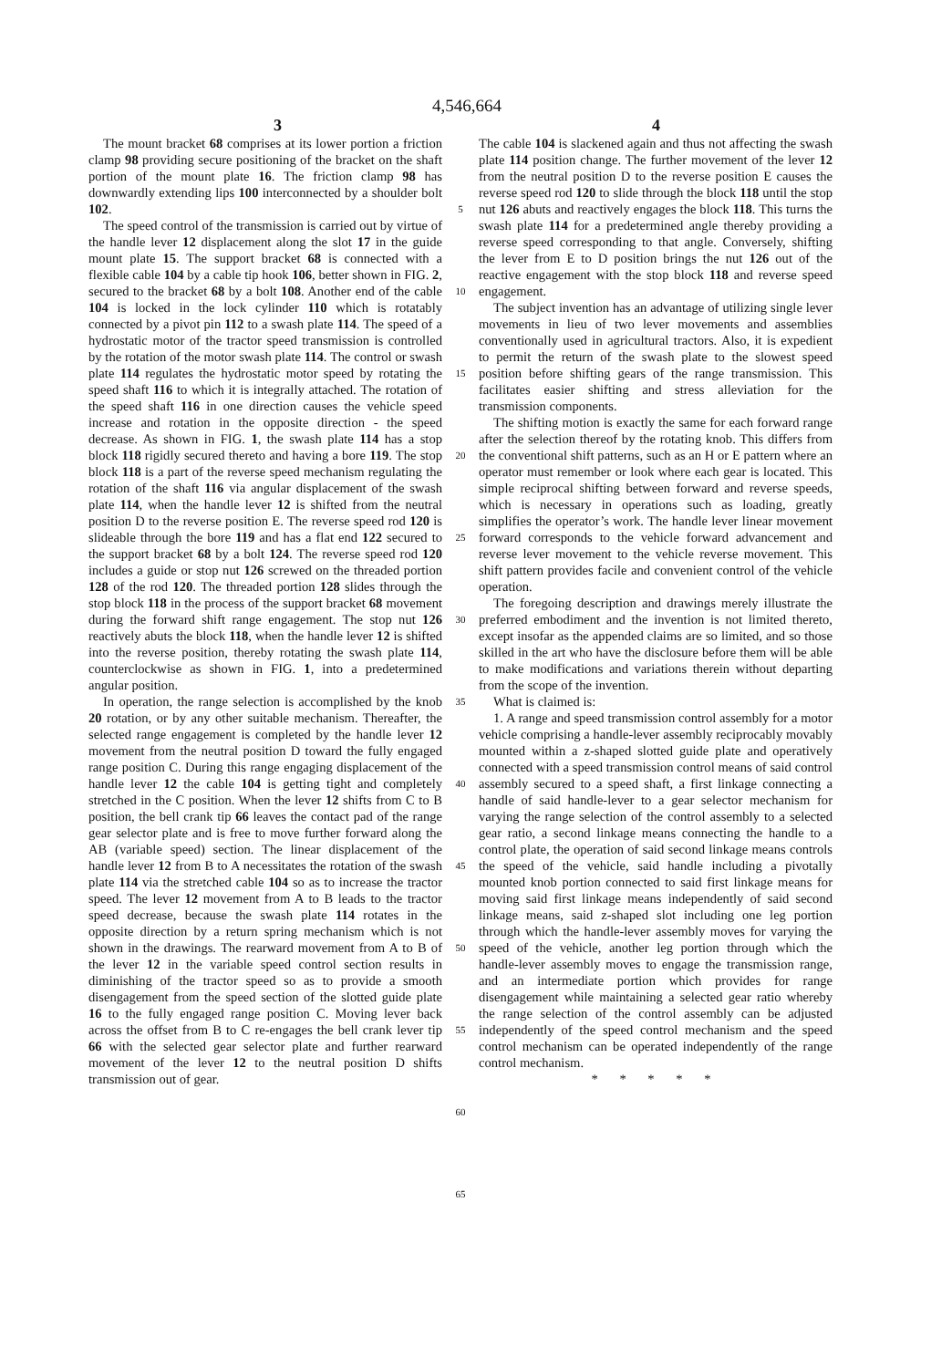4,546,664
3 4
The mount bracket 68 comprises at its lower portion a friction clamp 98 providing secure positioning of the bracket on the shaft portion of the mount plate 16. The friction clamp 98 has downwardly extending lips 100 interconnected by a shoulder bolt 102.
The speed control of the transmission is carried out by virtue of the handle lever 12 displacement along the slot 17 in the guide mount plate 15. The support bracket 68 is connected with a flexible cable 104 by a cable tip hook 106, better shown in FIG. 2, secured to the bracket 68 by a bolt 108. Another end of the cable 104 is locked in the lock cylinder 110 which is rotatably connected by a pivot pin 112 to a swash plate 114. The speed of a hydrostatic motor of the tractor speed transmission is controlled by the rotation of the motor swash plate 114. The control or swash plate 114 regulates the hydrostatic motor speed by rotating the speed shaft 116 to which it is integrally attached. The rotation of the speed shaft 116 in one direction causes the vehicle speed increase and rotation in the opposite direction - the speed decrease. As shown in FIG. 1, the swash plate 114 has a stop block 118 rigidly secured thereto and having a bore 119. The stop block 118 is a part of the reverse speed mechanism regulating the rotation of the shaft 116 via angular displacement of the swash plate 114, when the handle lever 12 is shifted from the neutral position D to the reverse position E. The reverse speed rod 120 is slideable through the bore 119 and has a flat end 122 secured to the support bracket 68 by a bolt 124. The reverse speed rod 120 includes a guide or stop nut 126 screwed on the threaded portion 128 of the rod 120. The threaded portion 128 slides through the stop block 118 in the process of the support bracket 68 movement during the forward shift range engagement. The stop nut 126 reactively abuts the block 118, when the handle lever 12 is shifted into the reverse position, thereby rotating the swash plate 114, counterclockwise as shown in FIG. 1, into a predetermined angular position.
In operation, the range selection is accomplished by the knob 20 rotation, or by any other suitable mechanism. Thereafter, the selected range engagement is completed by the handle lever 12 movement from the neutral position D toward the fully engaged range position C. During this range engaging displacement of the handle lever 12 the cable 104 is getting tight and completely stretched in the C position. When the lever 12 shifts from C to B position, the bell crank tip 66 leaves the contact pad of the range gear selector plate and is free to move further forward along the AB (variable speed) section. The linear displacement of the handle lever 12 from B to A necessitates the rotation of the swash plate 114 via the stretched cable 104 so as to increase the tractor speed. The lever 12 movement from A to B leads to the tractor speed decrease, because the swash plate 114 rotates in the opposite direction by a return spring mechanism which is not shown in the drawings. The rearward movement from A to B of the lever 12 in the variable speed control section results in diminishing of the tractor speed so as to provide a smooth disengagement from the speed section of the slotted guide plate 16 to the fully engaged range position C. Moving lever back across the offset from B to C re-engages the bell crank lever tip 66 with the selected gear selector plate and further rearward movement of the lever 12 to the neutral position D shifts transmission out of gear.
5
10
15
20
25
30
35
40
45
50
55
60
65
The cable 104 is slackened again and thus not affecting the swash plate 114 position change. The further movement of the lever 12 from the neutral position D to the reverse position E causes the reverse speed rod 120 to slide through the block 118 until the stop nut 126 abuts and reactively engages the block 118. This turns the swash plate 114 for a predetermined angle thereby providing a reverse speed corresponding to that angle. Conversely, shifting the lever from E to D position brings the nut 126 out of the reactive engagement with the stop block 118 and reverse speed engagement.
The subject invention has an advantage of utilizing single lever movements in lieu of two lever movements and assemblies conventionally used in agricultural tractors. Also, it is expedient to permit the return of the swash plate to the slowest speed position before shifting gears of the range transmission. This facilitates easier shifting and stress alleviation for the transmission components.
The shifting motion is exactly the same for each forward range after the selection thereof by the rotating knob. This differs from the conventional shift patterns, such as an H or E pattern where an operator must remember or look where each gear is located. This simple reciprocal shifting between forward and reverse speeds, which is necessary in operations such as loading, greatly simplifies the operator’s work. The handle lever linear movement forward corresponds to the vehicle forward advancement and reverse lever movement to the vehicle reverse movement. This shift pattern provides facile and convenient control of the vehicle operation.
The foregoing description and drawings merely illustrate the preferred embodiment and the invention is not limited thereto, except insofar as the appended claims are so limited, and so those skilled in the art who have the disclosure before them will be able to make modifications and variations therein without departing from the scope of the invention.
What is claimed is:
1. A range and speed transmission control assembly for a motor vehicle comprising a handle-lever assembly reciprocably movably mounted within a z-shaped slotted guide plate and operatively connected with a speed transmission control means of said control assembly secured to a speed shaft, a first linkage connecting a handle of said handle-lever to a gear selector mechanism for varying the range selection of the control assembly to a selected gear ratio, a second linkage means connecting the handle to a control plate, the operation of said second linkage means controls the speed of the vehicle, said handle including a pivotally mounted knob portion connected to said first linkage means for moving said first linkage means independently of said second linkage means, said z-shaped slot including one leg portion through which the handle-lever assembly moves for varying the speed of the vehicle, another leg portion through which the handle-lever assembly moves to engage the transmission range, and an intermediate portion which provides for range disengagement while maintaining a selected gear ratio whereby the range selection of the control assembly can be adjusted independently of the speed control mechanism and the speed control mechanism can be operated independently of the range control mechanism.
* * * * *